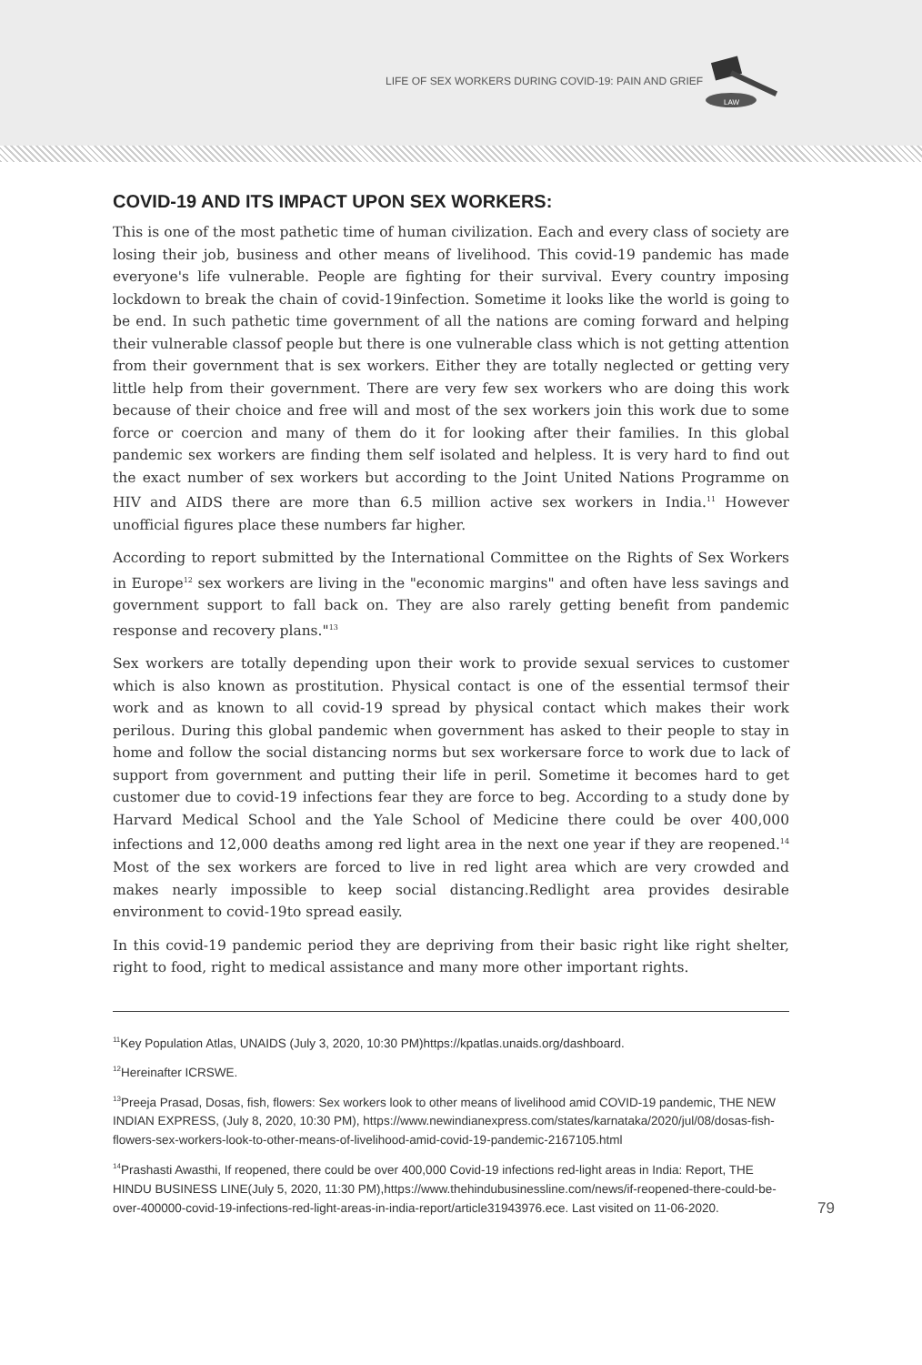LIFE OF SEX WORKERS DURING COVID-19: PAIN AND GRIEF
LAW
COVID-19 AND ITS IMPACT UPON SEX WORKERS:
This is one of the most pathetic time of human civilization. Each and every class of society are losing their job, business and other means of livelihood. This covid-19 pandemic has made everyone's life vulnerable. People are fighting for their survival. Every country imposing lockdown to break the chain of covid-19infection. Sometime it looks like the world is going to be end. In such pathetic time government of all the nations are coming forward and helping their vulnerable classof people but there is one vulnerable class which is not getting attention from their government that is sex workers. Either they are totally neglected or getting very little help from their government. There are very few sex workers who are doing this work because of their choice and free will and most of the sex workers join this work due to some force or coercion and many of them do it for looking after their families. In this global pandemic sex workers are finding them self isolated and helpless. It is very hard to find out the exact number of sex workers but according to the Joint United Nations Programme on HIV and AIDS there are more than 6.5 million active sex workers in India.<sup>11</sup> However unofficial figures place these numbers far higher.
According to report submitted by the International Committee on the Rights of Sex Workers in Europe<sup>12</sup> sex workers are living in the "economic margins" and often have less savings and government support to fall back on. They are also rarely getting benefit from pandemic response and recovery plans."<sup>13</sup>
Sex workers are totally depending upon their work to provide sexual services to customer which is also known as prostitution. Physical contact is one of the essential termsof their work and as known to all covid-19 spread by physical contact which makes their work perilous. During this global pandemic when government has asked to their people to stay in home and follow the social distancing norms but sex workersare force to work due to lack of support from government and putting their life in peril. Sometime it becomes hard to get customer due to covid-19 infections fear they are force to beg. According to a study done by Harvard Medical School and the Yale School of Medicine there could be over 400,000 infections and 12,000 deaths among red light area in the next one year if they are reopened.<sup>14</sup> Most of the sex workers are forced to live in red light area which are very crowded and makes nearly impossible to keep social distancing.Redlight area provides desirable environment to covid-19to spread easily.
In this covid-19 pandemic period they are depriving from their basic right like right shelter, right to food, right to medical assistance and many more other important rights.
<sup>11</sup> Key Population Atlas, UNAIDS (July 3, 2020, 10:30 PM)https://kpatlas.unaids.org/dashboard.
<sup>12</sup> Hereinafter ICRSWE.
<sup>13</sup> Preeja Prasad, Dosas, fish, flowers: Sex workers look to other means of livelihood amid COVID-19 pandemic, THE NEW INDIAN EXPRESS, (July 8, 2020, 10:30 PM), https://www.newindianexpress.com/states/karnataka/2020/jul/08/dosas-fish-flowers-sex-workers-look-to-other-means-of-livelihood-amid-covid-19-pandemic-2167105.html
<sup>14</sup> Prashasti Awasthi, If reopened, there could be over 400,000 Covid-19 infections red-light areas in India: Report, THE HINDU BUSINESS LINE(July 5, 2020, 11:30 PM),https://www.thehindubusinessline.com/news/if-reopened-there-could-be-over-400000-covid-19-infections-red-light-areas-in-india-report/article31943976.ece. Last visited on 11-06-2020.
79